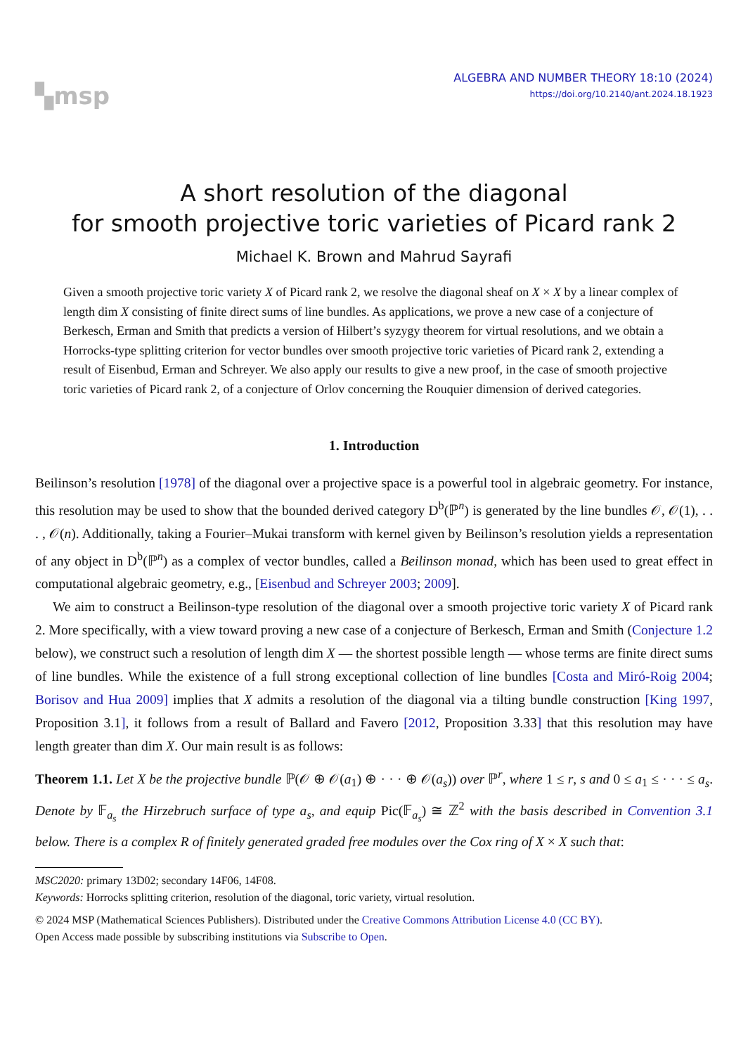▚msp
ALGEBRA AND NUMBER THEORY 18:10 (2024)
https://doi.org/10.2140/ant.2024.18.1923
A short resolution of the diagonal
for smooth projective toric varieties of Picard rank 2
Michael K. Brown and Mahrud Sayrafi
Given a smooth projective toric variety X of Picard rank 2, we resolve the diagonal sheaf on X × X by a linear complex of length dim X consisting of finite direct sums of line bundles. As applications, we prove a new case of a conjecture of Berkesch, Erman and Smith that predicts a version of Hilbert’s syzygy theorem for virtual resolutions, and we obtain a Horrocks-type splitting criterion for vector bundles over smooth projective toric varieties of Picard rank 2, extending a result of Eisenbud, Erman and Schreyer. We also apply our results to give a new proof, in the case of smooth projective toric varieties of Picard rank 2, of a conjecture of Orlov concerning the Rouquier dimension of derived categories.
1. Introduction
Beilinson’s resolution [1978] of the diagonal over a projective space is a powerful tool in algebraic geometry. For instance, this resolution may be used to show that the bounded derived category D<sup>b</sup>(ℙ<sup>n</sup>) is generated by the line bundles 𝒪, 𝒪(1), . . . , 𝒪(n). Additionally, taking a Fourier–Mukai transform with kernel given by Beilinson’s resolution yields a representation of any object in D<sup>b</sup>(ℙ<sup>n</sup>) as a complex of vector bundles, called a Beilinson monad, which has been used to great effect in computational algebraic geometry, e.g., [Eisenbud and Schreyer 2003; 2009].
We aim to construct a Beilinson-type resolution of the diagonal over a smooth projective toric variety X of Picard rank 2. More specifically, with a view toward proving a new case of a conjecture of Berkesch, Erman and Smith (Conjecture 1.2 below), we construct such a resolution of length dim X — the shortest possible length — whose terms are finite direct sums of line bundles. While the existence of a full strong exceptional collection of line bundles [Costa and Miró-Roig 2004; Borisov and Hua 2009] implies that X admits a resolution of the diagonal via a tilting bundle construction [King 1997, Proposition 3.1], it follows from a result of Ballard and Favero [2012, Proposition 3.33] that this resolution may have length greater than dim X. Our main result is as follows:
Theorem 1.1. Let X be the projective bundle ℙ(𝒪 ⊕ 𝒪(a<sub>1</sub>) ⊕ · · · ⊕ 𝒪(a<sub>s</sub>)) over ℙ<sup>r</sup>, where 1 ≤ r, s and 0 ≤ a<sub>1</sub> ≤ · · · ≤ a<sub>s</sub>. Denote by 𝔽<sub>a<sub>s</sub></sub> the Hirzebruch surface of type a<sub>s</sub>, and equip Pic(𝔽<sub>a<sub>s</sub></sub>) ≅ ℤ<sup>2</sup> with the basis described in Convention 3.1 below. There is a complex R of finitely generated graded free modules over the Cox ring of X × X such that:
MSC2020: primary 13D02; secondary 14F06, 14F08.
Keywords: Horrocks splitting criterion, resolution of the diagonal, toric variety, virtual resolution.
© 2024 MSP (Mathematical Sciences Publishers). Distributed under the Creative Commons Attribution License 4.0 (CC BY).
Open Access made possible by subscribing institutions via Subscribe to Open.